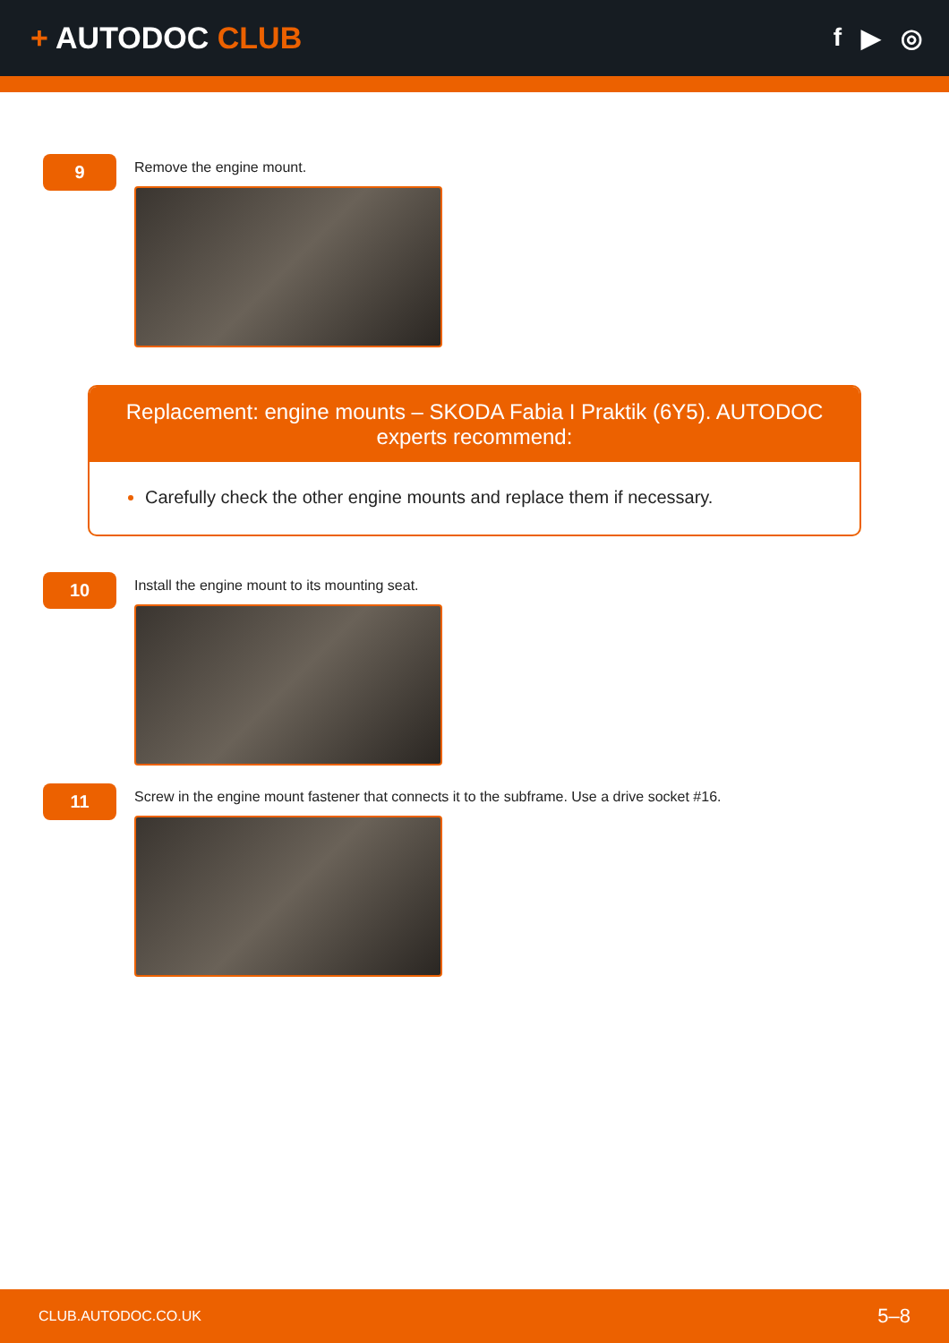+ AUTODOC CLUB
f ▶ ◎
9
Remove the engine mount.
Replacement: engine mounts – SKODA Fabia I Praktik (6Y5). AUTODOC experts recommend:
Carefully check the other engine mounts and replace them if necessary.
10
Install the engine mount to its mounting seat.
11
Screw in the engine mount fastener that connects it to the subframe. Use a drive socket #16.
CLUB.AUTODOC.CO.UK 5–8